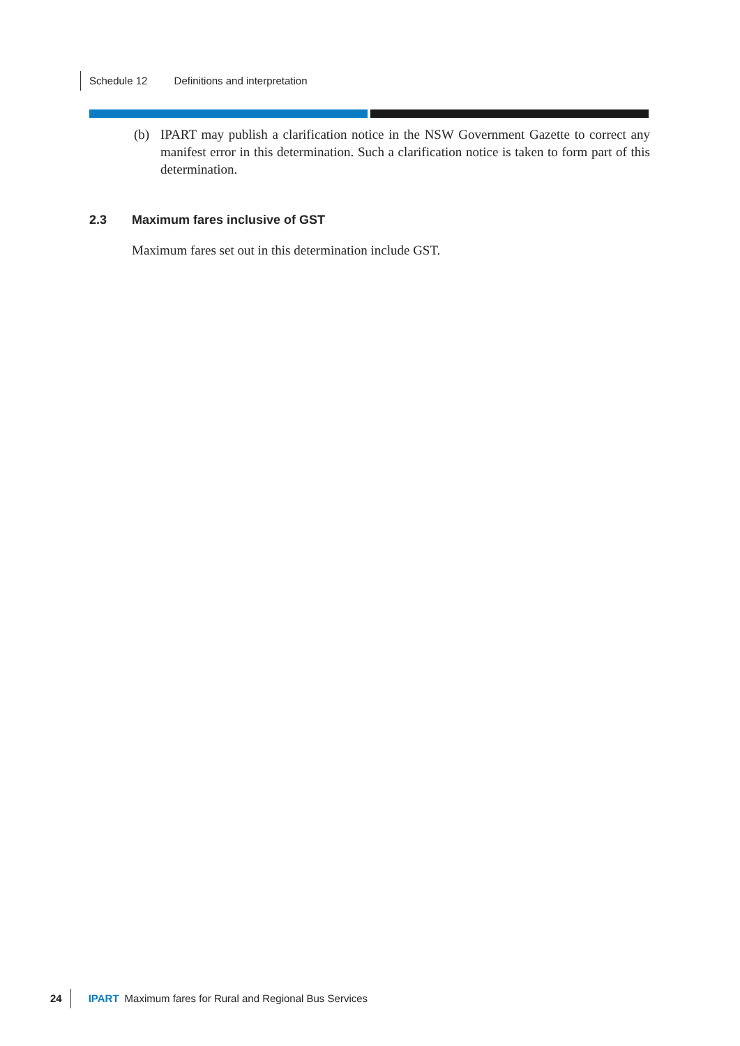Schedule 12 Definitions and interpretation
(b) IPART may publish a clarification notice in the NSW Government Gazette to correct any manifest error in this determination. Such a clarification notice is taken to form part of this determination.
2.3 Maximum fares inclusive of GST
Maximum fares set out in this determination include GST.
24 IPART Maximum fares for Rural and Regional Bus Services